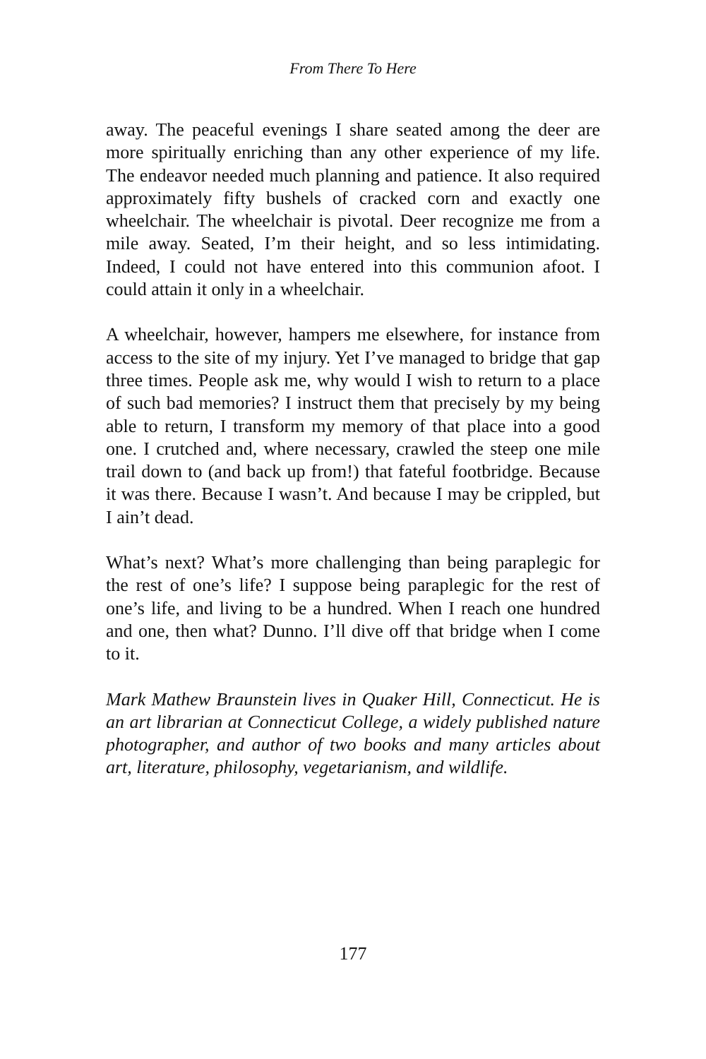From There To Here
away. The peaceful evenings I share seated among the deer are more spiritually enriching than any other experience of my life. The endeavor needed much planning and patience. It also required approximately fifty bushels of cracked corn and exactly one wheelchair. The wheelchair is pivotal. Deer recognize me from a mile away. Seated, I’m their height, and so less intimidating. Indeed, I could not have entered into this communion afoot. I could attain it only in a wheelchair.
A wheelchair, however, hampers me elsewhere, for instance from access to the site of my injury. Yet I’ve managed to bridge that gap three times. People ask me, why would I wish to return to a place of such bad memories? I instruct them that precisely by my being able to return, I transform my memory of that place into a good one. I crutched and, where necessary, crawled the steep one mile trail down to (and back up from!) that fateful footbridge. Because it was there. Because I wasn’t. And because I may be crippled, but I ain’t dead.
What’s next? What’s more challenging than being paraplegic for the rest of one’s life? I suppose being paraplegic for the rest of one’s life, and living to be a hundred. When I reach one hundred and one, then what? Dunno. I’ll dive off that bridge when I come to it.
Mark Mathew Braunstein lives in Quaker Hill, Connecticut. He is an art librarian at Connecticut College, a widely published nature photographer, and author of two books and many articles about art, literature, philosophy, vegetarianism, and wildlife.
177